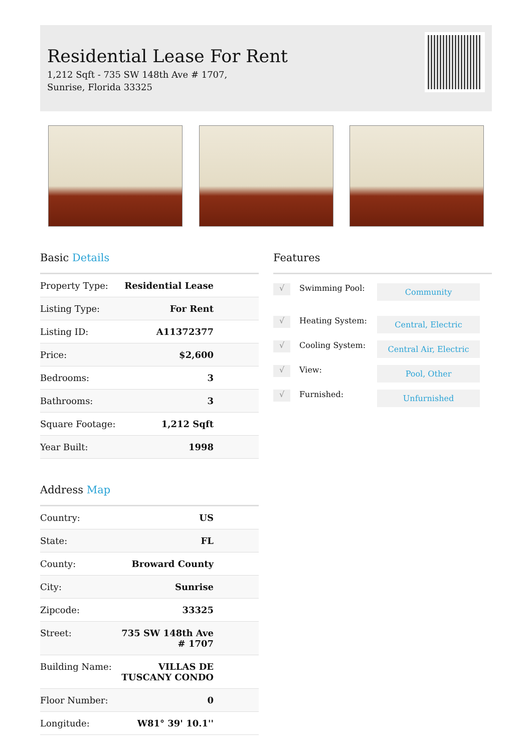Residential Lease For Rent
1,212 Sqft - 735 SW 148th Ave # 1707, Sunrise, Florida 33325
Basic Details
| Property Type: | Residential Lease |
| Listing Type: | For Rent |
| Listing ID: | A11372377 |
| Price: | $2,600 |
| Bedrooms: | 3 |
| Bathrooms: | 3 |
| Square Footage: | 1,212 Sqft |
| Year Built: | 1998 |
Address Map
| Country: | US |
| State: | FL |
| County: | Broward County |
| City: | Sunrise |
| Zipcode: | 33325 |
| Street: | 735 SW 148th Ave # 1707 |
| Building Name: | VILLAS DE TUSCANY CONDO |
| Floor Number: | 0 |
| Longitude: | W81° 39' 10.1'' |
Features
√
Swimming Pool:
Community
√
Heating System:
Central, Electric
√
Cooling System:
Central Air, Electric
√
View:
Pool, Other
√
Furnished:
Unfurnished